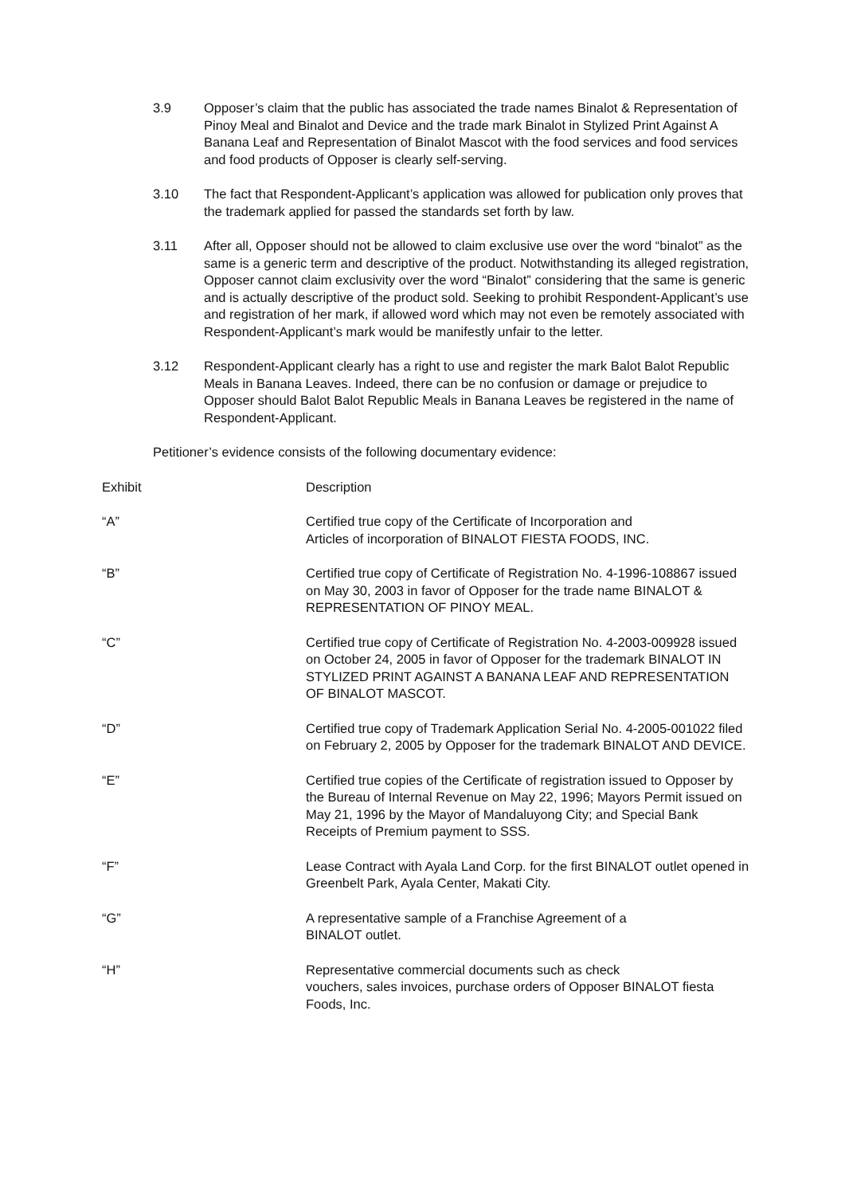3.9 Opposer’s claim that the public has associated the trade names Binalot & Representation of Pinoy Meal and Binalot and Device and the trade mark Binalot in Stylized Print Against A Banana Leaf and Representation of Binalot Mascot with the food services and food services and food products of Opposer is clearly self-serving.
3.10 The fact that Respondent-Applicant’s application was allowed for publication only proves that the trademark applied for passed the standards set forth by law.
3.11 After all, Opposer should not be allowed to claim exclusive use over the word “binalot” as the same is a generic term and descriptive of the product. Notwithstanding its alleged registration, Opposer cannot claim exclusivity over the word “Binalot” considering that the same is generic and is actually descriptive of the product sold. Seeking to prohibit Respondent-Applicant’s use and registration of her mark, if allowed word which may not even be remotely associated with Respondent-Applicant’s mark would be manifestly unfair to the letter.
3.12 Respondent-Applicant clearly has a right to use and register the mark Balot Balot Republic Meals in Banana Leaves. Indeed, there can be no confusion or damage or prejudice to Opposer should Balot Balot Republic Meals in Banana Leaves be registered in the name of Respondent-Applicant.
Petitioner’s evidence consists of the following documentary evidence:
| Exhibit | Description |
| --- | --- |
| “A” | Certified true copy of the Certificate of Incorporation and Articles of incorporation of BINALOT FIESTA FOODS, INC. |
| “B” | Certified true copy of Certificate of Registration No. 4-1996-108867 issued on May 30, 2003 in favor of Opposer for the trade name BINALOT & REPRESENTATION OF PINOY MEAL. |
| “C” | Certified true copy of Certificate of Registration No. 4-2003-009928 issued on October 24, 2005 in favor of Opposer for the trademark BINALOT IN STYLIZED PRINT AGAINST A BANANA LEAF AND REPRESENTATION OF BINALOT MASCOT. |
| “D” | Certified true copy of Trademark Application Serial No. 4-2005-001022 filed on February 2, 2005 by Opposer for the trademark BINALOT AND DEVICE. |
| “E” | Certified true copies of the Certificate of registration issued to Opposer by the Bureau of Internal Revenue on May 22, 1996; Mayors Permit issued on May 21, 1996 by the Mayor of Mandaluyong City; and Special Bank Receipts of Premium payment to SSS. |
| “F” | Lease Contract with Ayala Land Corp. for the first BINALOT outlet opened in Greenbelt Park, Ayala Center, Makati City. |
| “G” | A representative sample of a Franchise Agreement of a BINALOT outlet. |
| “H” | Representative commercial documents such as check vouchers, sales invoices, purchase orders of Opposer BINALOT fiesta Foods, Inc. |